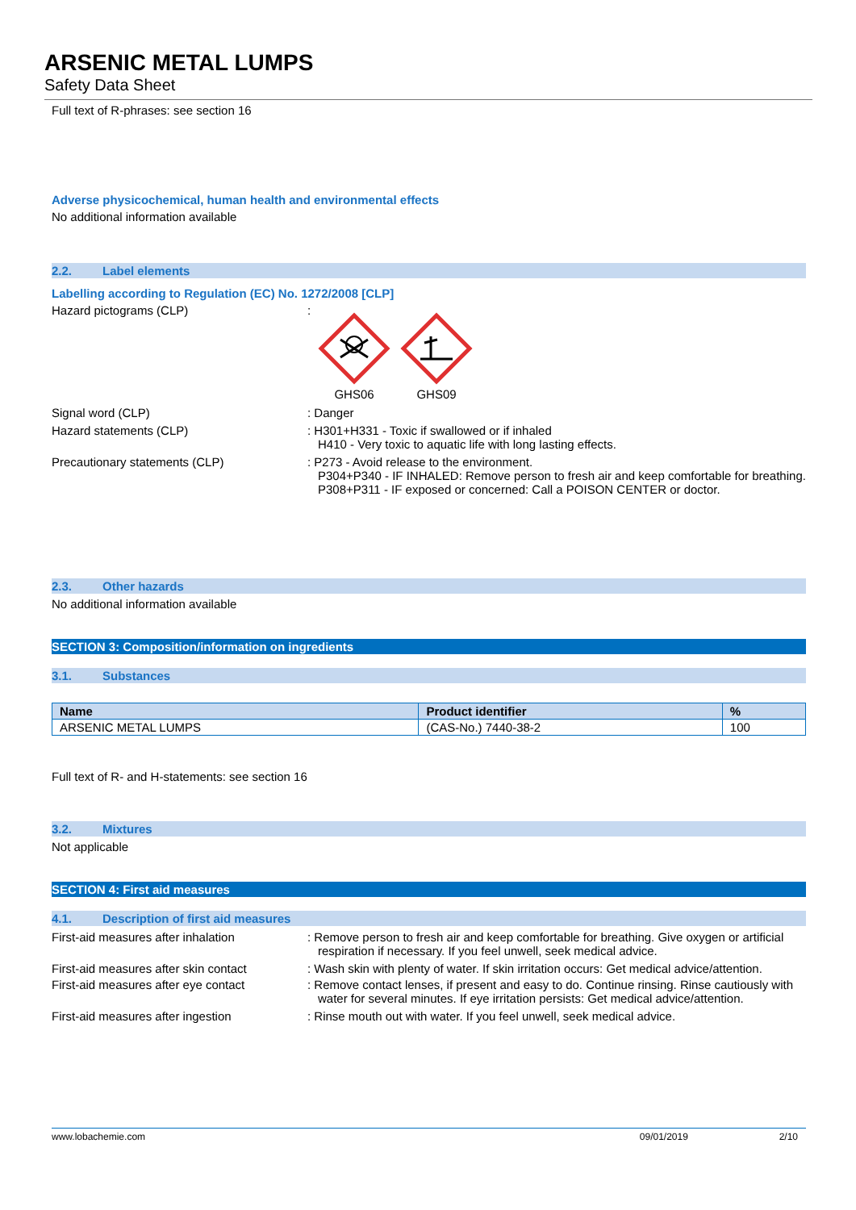ARSENIC METAL LUMPS
Safety Data Sheet
Full text of R-phrases: see section 16
Adverse physicochemical, human health and environmental effects
No additional information available
2.2. Label elements
Labelling according to Regulation (EC) No. 1272/2008 [CLP]
Hazard pictograms (CLP) :
GHS06
GHS09
Signal word (CLP) : Danger
Hazard statements (CLP) : H301+H331 - Toxic if swallowed or if inhaled
H410 - Very toxic to aquatic life with long lasting effects.
Precautionary statements (CLP) : P273 - Avoid release to the environment.
P304+P340 - IF INHALED: Remove person to fresh air and keep comfortable for breathing.
P308+P311 - IF exposed or concerned: Call a POISON CENTER or doctor.
2.3. Other hazards
No additional information available
SECTION 3: Composition/information on ingredients
3.1. Substances
| Name | Product identifier | % |
| --- | --- | --- |
| ARSENIC METAL LUMPS | (CAS-No.) 7440-38-2 | 100 |
Full text of R- and H-statements: see section 16
3.2. Mixtures
Not applicable
SECTION 4: First aid measures
4.1. Description of first aid measures
First-aid measures after inhalation : Remove person to fresh air and keep comfortable for breathing. Give oxygen or artificial respiration if necessary. If you feel unwell, seek medical advice.
First-aid measures after skin contact
: Wash skin with plenty of water. If skin irritation occurs: Get medical advice/attention.
First-aid measures after eye contact
: Remove contact lenses, if present and easy to do. Continue rinsing. Rinse cautiously with water for several minutes. If eye irritation persists: Get medical advice/attention.
First-aid measures after ingestion : Rinse mouth out with water. If you feel unwell, seek medical advice.
www.lobachemie.com 09/01/2019 2/10